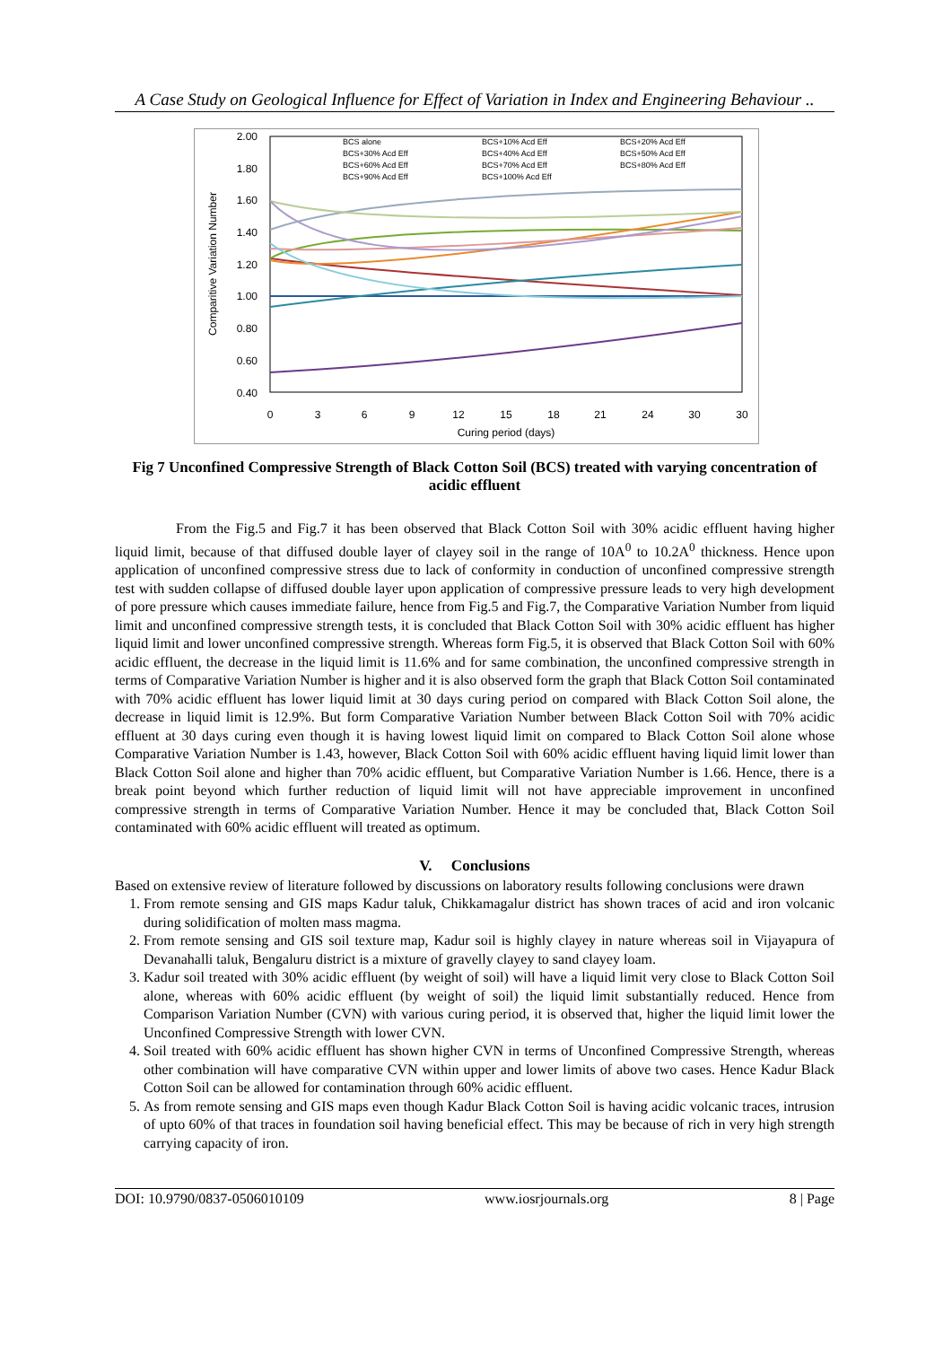A Case Study on Geological Influence for Effect of Variation in Index and Engineering Behaviour ..
2.00
1.80
1.60
1.40
1.20
1.00
0.80
0.60
0.40
0
3
6
9
12
15
18
21
24
30
30
Curing period (days)
Comparitive Variation Number
BCS alone
BCS+10% Acd Eff
BCS+20% Acd Eff
BCS+30% Acd Eff
BCS+40% Acd Eff
BCS+50% Acd Eff
BCS+60% Acd Eff
BCS+70% Acd Eff
BCS+80% Acd Eff
BCS+90% Acd Eff
BCS+100% Acd Eff
Fig 7 Unconfined Compressive Strength of Black Cotton Soil (BCS) treated with varying concentration of acidic effluent
From the Fig.5 and Fig.7 it has been observed that Black Cotton Soil with 30% acidic effluent having higher liquid limit, because of that diffused double layer of clayey soil in the range of 10A<sup>0</sup> to 10.2A<sup>0</sup> thickness. Hence upon application of unconfined compressive stress due to lack of conformity in conduction of unconfined compressive strength test with sudden collapse of diffused double layer upon application of compressive pressure leads to very high development of pore pressure which causes immediate failure, hence from Fig.5 and Fig.7, the Comparative Variation Number from liquid limit and unconfined compressive strength tests, it is concluded that Black Cotton Soil with 30% acidic effluent has higher liquid limit and lower unconfined compressive strength. Whereas form Fig.5, it is observed that Black Cotton Soil with 60% acidic effluent, the decrease in the liquid limit is 11.6% and for same combination, the unconfined compressive strength in terms of Comparative Variation Number is higher and it is also observed form the graph that Black Cotton Soil contaminated with 70% acidic effluent has lower liquid limit at 30 days curing period on compared with Black Cotton Soil alone, the decrease in liquid limit is 12.9%. But form Comparative Variation Number between Black Cotton Soil with 70% acidic effluent at 30 days curing even though it is having lowest liquid limit on compared to Black Cotton Soil alone whose Comparative Variation Number is 1.43, however, Black Cotton Soil with 60% acidic effluent having liquid limit lower than Black Cotton Soil alone and higher than 70% acidic effluent, but Comparative Variation Number is 1.66. Hence, there is a break point beyond which further reduction of liquid limit will not have appreciable improvement in unconfined compressive strength in terms of Comparative Variation Number. Hence it may be concluded that, Black Cotton Soil contaminated with 60% acidic effluent will treated as optimum.
V. Conclusions
Based on extensive review of literature followed by discussions on laboratory results following conclusions were drawn
1. From remote sensing and GIS maps Kadur taluk, Chikkamagalur district has shown traces of acid and iron volcanic during solidification of molten mass magma.
2. From remote sensing and GIS soil texture map, Kadur soil is highly clayey in nature whereas soil in Vijayapura of Devanahalli taluk, Bengaluru district is a mixture of gravelly clayey to sand clayey loam.
3. Kadur soil treated with 30% acidic effluent (by weight of soil) will have a liquid limit very close to Black Cotton Soil alone, whereas with 60% acidic effluent (by weight of soil) the liquid limit substantially reduced. Hence from Comparison Variation Number (CVN) with various curing period, it is observed that, higher the liquid limit lower the Unconfined Compressive Strength with lower CVN.
4. Soil treated with 60% acidic effluent has shown higher CVN in terms of Unconfined Compressive Strength, whereas other combination will have comparative CVN within upper and lower limits of above two cases. Hence Kadur Black Cotton Soil can be allowed for contamination through 60% acidic effluent.
5. As from remote sensing and GIS maps even though Kadur Black Cotton Soil is having acidic volcanic traces, intrusion of upto 60% of that traces in foundation soil having beneficial effect. This may be because of rich in very high strength carrying capacity of iron.
DOI: 10.9790/0837-0506010109 www.iosrjournals.org 8 | Page